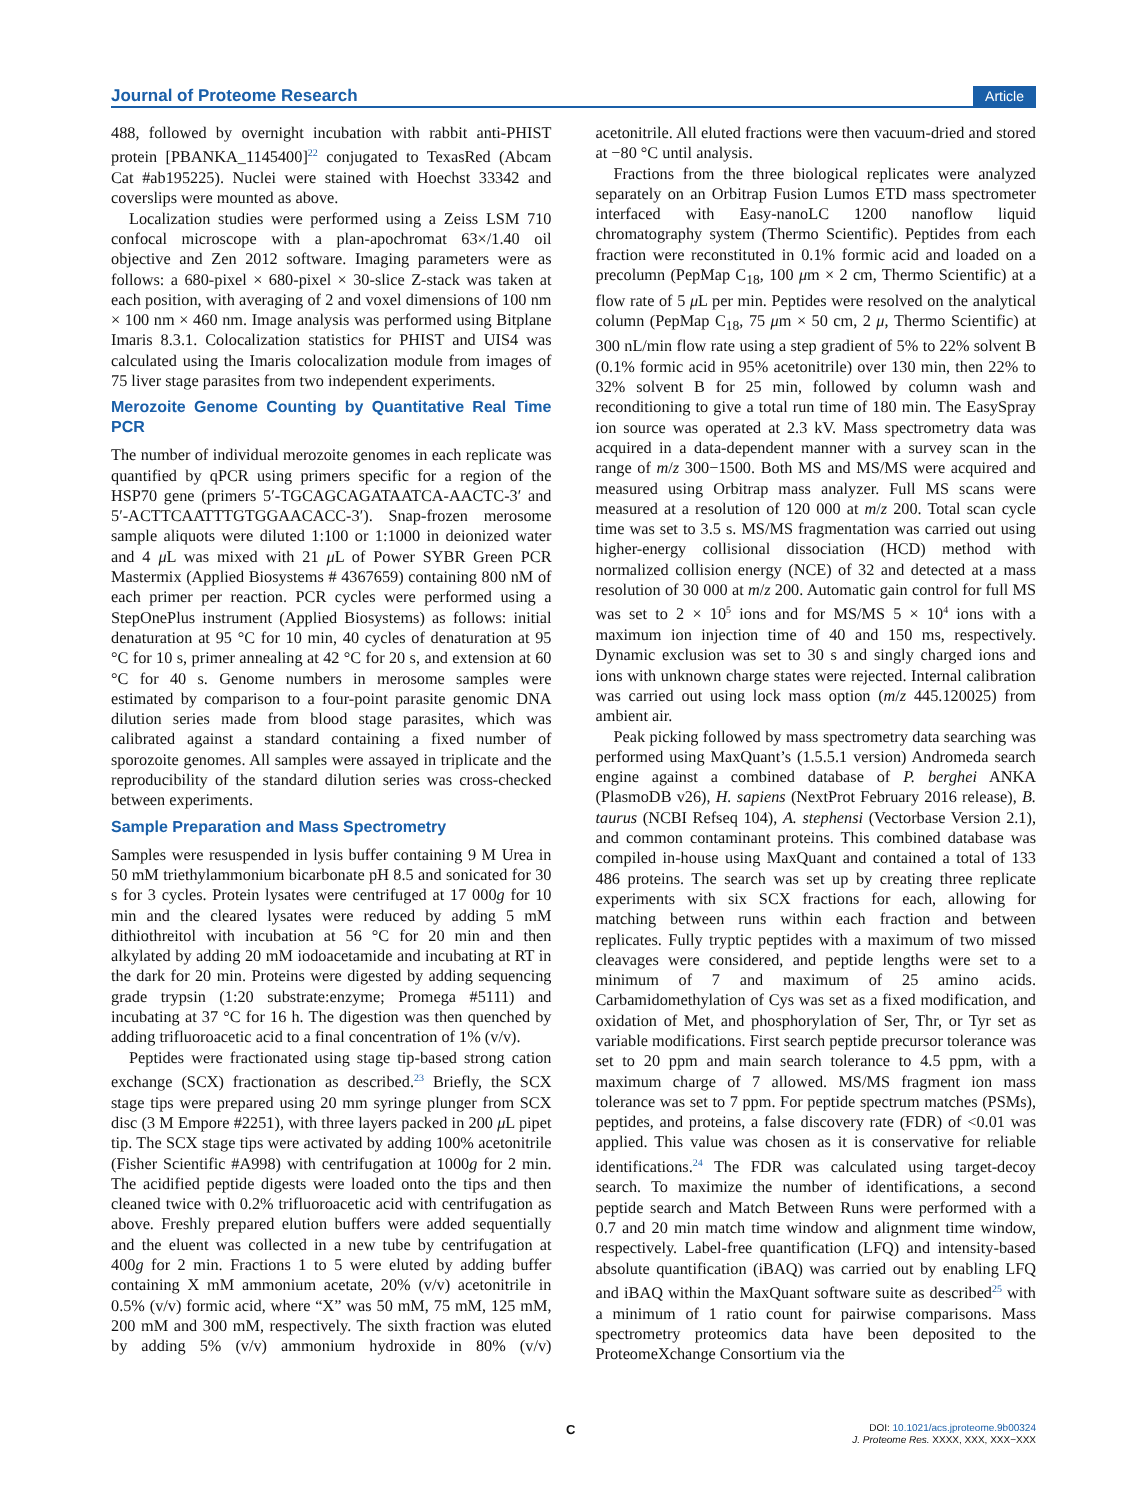Journal of Proteome Research Article
488, followed by overnight incubation with rabbit anti-PHIST protein [PBANKA_1145400]<sup>22</sup> conjugated to TexasRed (Abcam Cat #ab195225). Nuclei were stained with Hoechst 33342 and coverslips were mounted as above.
Localization studies were performed using a Zeiss LSM 710 confocal microscope with a plan-apochromat 63×/1.40 oil objective and Zen 2012 software. Imaging parameters were as follows: a 680-pixel × 680-pixel × 30-slice Z-stack was taken at each position, with averaging of 2 and voxel dimensions of 100 nm × 100 nm × 460 nm. Image analysis was performed using Bitplane Imaris 8.3.1. Colocalization statistics for PHIST and UIS4 was calculated using the Imaris colocalization module from images of 75 liver stage parasites from two independent experiments.
Merozoite Genome Counting by Quantitative Real Time PCR
The number of individual merozoite genomes in each replicate was quantified by qPCR using primers specific for a region of the HSP70 gene (primers 5′-TGCAGCAGATAATCA-AACTC-3′ and 5′-ACTTCAATTTGTGGAACACC-3′). Snap-frozen merosome sample aliquots were diluted 1:100 or 1:1000 in deionized water and 4 μ L was mixed with 21 μ L of Power SYBR Green PCR Mastermix (Applied Biosystems # 4367659) containing 800 nM of each primer per reaction. PCR cycles were performed using a StepOnePlus instrument (Applied Biosystems) as follows: initial denaturation at 95 °C for 10 min, 40 cycles of denaturation at 95 °C for 10 s, primer annealing at 42 °C for 20 s, and extension at 60 °C for 40 s. Genome numbers in merosome samples were estimated by comparison to a four-point parasite genomic DNA dilution series made from blood stage parasites, which was calibrated against a standard containing a fixed number of sporozoite genomes. All samples were assayed in triplicate and the reproducibility of the standard dilution series was cross-checked between experiments.
Sample Preparation and Mass Spectrometry
Samples were resuspended in lysis buffer containing 9 M Urea in 50 mM triethylammonium bicarbonate pH 8.5 and sonicated for 30 s for 3 cycles. Protein lysates were centrifuged at 17 000g for 10 min and the cleared lysates were reduced by adding 5 mM dithiothreitol with incubation at 56 °C for 20 min and then alkylated by adding 20 mM iodoacetamide and incubating at RT in the dark for 20 min. Proteins were digested by adding sequencing grade trypsin (1:20 substrate:enzyme; Promega #5111) and incubating at 37 °C for 16 h. The digestion was then quenched by adding trifluoroacetic acid to a final concentration of 1% (v/v).
Peptides were fractionated using stage tip-based strong cation exchange (SCX) fractionation as described.<sup>23</sup> Briefly, the SCX stage tips were prepared using 20 mm syringe plunger from SCX disc (3 M Empore #2251), with three layers packed in 200 μ L pipet tip. The SCX stage tips were activated by adding 100% acetonitrile (Fisher Scientific #A998) with centrifugation at 1000g for 2 min. The acidified peptide digests were loaded onto the tips and then cleaned twice with 0.2% trifluoroacetic acid with centrifugation as above. Freshly prepared elution buffers were added sequentially and the eluent was collected in a new tube by centrifugation at 400g for 2 min. Fractions 1 to 5 were eluted by adding buffer containing X mM ammonium acetate, 20% (v/v) acetonitrile in 0.5% (v/v) formic acid, where “X” was 50 mM, 75 mM, 125 mM, 200 mM and 300 mM, respectively. The sixth fraction was eluted by adding 5% (v/v) ammonium hydroxide in 80% (v/v) acetonitrile. All eluted fractions were then vacuum-dried and stored at −80 °C until analysis.
Fractions from the three biological replicates were analyzed separately on an Orbitrap Fusion Lumos ETD mass spectrometer interfaced with Easy-nanoLC 1200 nanoflow liquid chromatography system (Thermo Scientific). Peptides from each fraction were reconstituted in 0.1% formic acid and loaded on a precolumn (PepMap C<sub>18</sub>, 100 μm × 2 cm, Thermo Scientific) at a flow rate of 5 μ L per min. Peptides were resolved on the analytical column (PepMap C<sub>18</sub>, 75 μm × 50 cm, 2 μ, Thermo Scientific) at 300 nL/min flow rate using a step gradient of 5% to 22% solvent B (0.1% formic acid in 95% acetonitrile) over 130 min, then 22% to 32% solvent B for 25 min, followed by column wash and reconditioning to give a total run time of 180 min. The EasySpray ion source was operated at 2.3 kV. Mass spectrometry data was acquired in a data-dependent manner with a survey scan in the range of m/z 300−1500. Both MS and MS/MS were acquired and measured using Orbitrap mass analyzer. Full MS scans were measured at a resolution of 120 000 at m/z 200. Total scan cycle time was set to 3.5 s. MS/MS fragmentation was carried out using higher-energy collisional dissociation (HCD) method with normalized collision energy (NCE) of 32 and detected at a mass resolution of 30 000 at m/z 200. Automatic gain control for full MS was set to 2 × 10<sup>5</sup> ions and for MS/MS 5 × 10<sup>4</sup> ions with a maximum ion injection time of 40 and 150 ms, respectively. Dynamic exclusion was set to 30 s and singly charged ions and ions with unknown charge states were rejected. Internal calibration was carried out using lock mass option (m/z 445.120025) from ambient air.
Peak picking followed by mass spectrometry data searching was performed using MaxQuant’s (1.5.5.1 version) Andromeda search engine against a combined database of P. berghei ANKA (PlasmoDB v26), H. sapiens (NextProt February 2016 release), B. taurus (NCBI Refseq 104), A. stephensi (Vectorbase Version 2.1), and common contaminant proteins. This combined database was compiled in-house using MaxQuant and contained a total of 133 486 proteins. The search was set up by creating three replicate experiments with six SCX fractions for each, allowing for matching between runs within each fraction and between replicates. Fully tryptic peptides with a maximum of two missed cleavages were considered, and peptide lengths were set to a minimum of 7 and maximum of 25 amino acids. Carbamidomethylation of Cys was set as a fixed modification, and oxidation of Met, and phosphorylation of Ser, Thr, or Tyr set as variable modifications. First search peptide precursor tolerance was set to 20 ppm and main search tolerance to 4.5 ppm, with a maximum charge of 7 allowed. MS/MS fragment ion mass tolerance was set to 7 ppm. For peptide spectrum matches (PSMs), peptides, and proteins, a false discovery rate (FDR) of <0.01 was applied. This value was chosen as it is conservative for reliable identifications.<sup>24</sup> The FDR was calculated using target-decoy search. To maximize the number of identifications, a second peptide search and Match Between Runs were performed with a 0.7 and 20 min match time window and alignment time window, respectively. Label-free quantification (LFQ) and intensity-based absolute quantification (iBAQ) was carried out by enabling LFQ and iBAQ within the MaxQuant software suite as described<sup>25</sup> with a minimum of 1 ratio count for pairwise comparisons. Mass spectrometry proteomics data have been deposited to the ProteomeXchange Consortium via the
C
DOI: 10.1021/acs.jproteome.9b00324
J. Proteome Res. XXXX, XXX, XXX−XXX